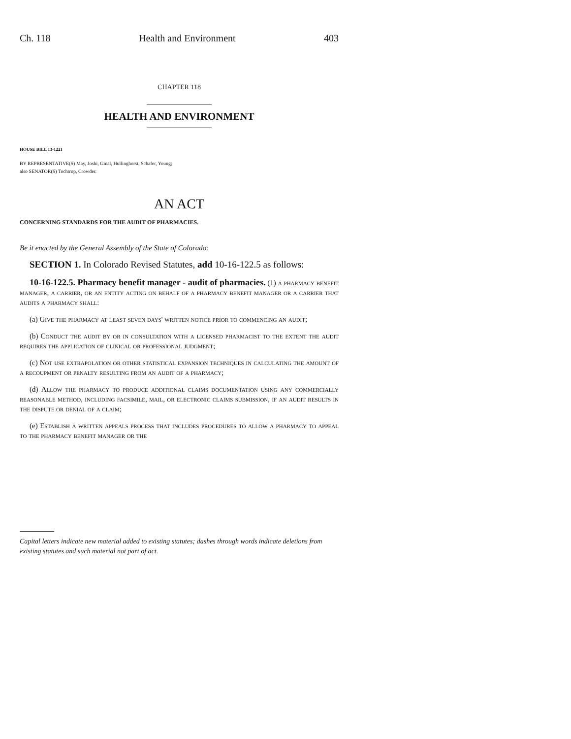Ch. 118 Health and Environment 403
CHAPTER 118
HEALTH AND ENVIRONMENT
HOUSE BILL 13-1221
BY REPRESENTATIVE(S) May, Joshi, Ginal, Hullinghorst, Schafer, Young;
also SENATOR(S) Tochtrop, Crowder.
AN ACT
CONCERNING STANDARDS FOR THE AUDIT OF PHARMACIES.
Be it enacted by the General Assembly of the State of Colorado:
SECTION 1. In Colorado Revised Statutes, add 10-16-122.5 as follows:
10-16-122.5. Pharmacy benefit manager - audit of pharmacies. (1) a pharmacy benefit manager, a carrier, or an entity acting on behalf of a pharmacy benefit manager or a carrier that audits a pharmacy shall:
(a) Give the pharmacy at least seven days' written notice prior to commencing an audit;
(b) Conduct the audit by or in consultation with a licensed pharmacist to the extent the audit requires the application of clinical or professional judgment;
(c) Not use extrapolation or other statistical expansion techniques in calculating the amount of a recoupment or penalty resulting from an audit of a pharmacy;
(d) Allow the pharmacy to produce additional claims documentation using any commercially reasonable method, including facsimile, mail, or electronic claims submission, if an audit results in the dispute or denial of a claim;
(e) Establish a written appeals process that includes procedures to allow a pharmacy to appeal to the pharmacy benefit manager or the
Capital letters indicate new material added to existing statutes; dashes through words indicate deletions from existing statutes and such material not part of act.